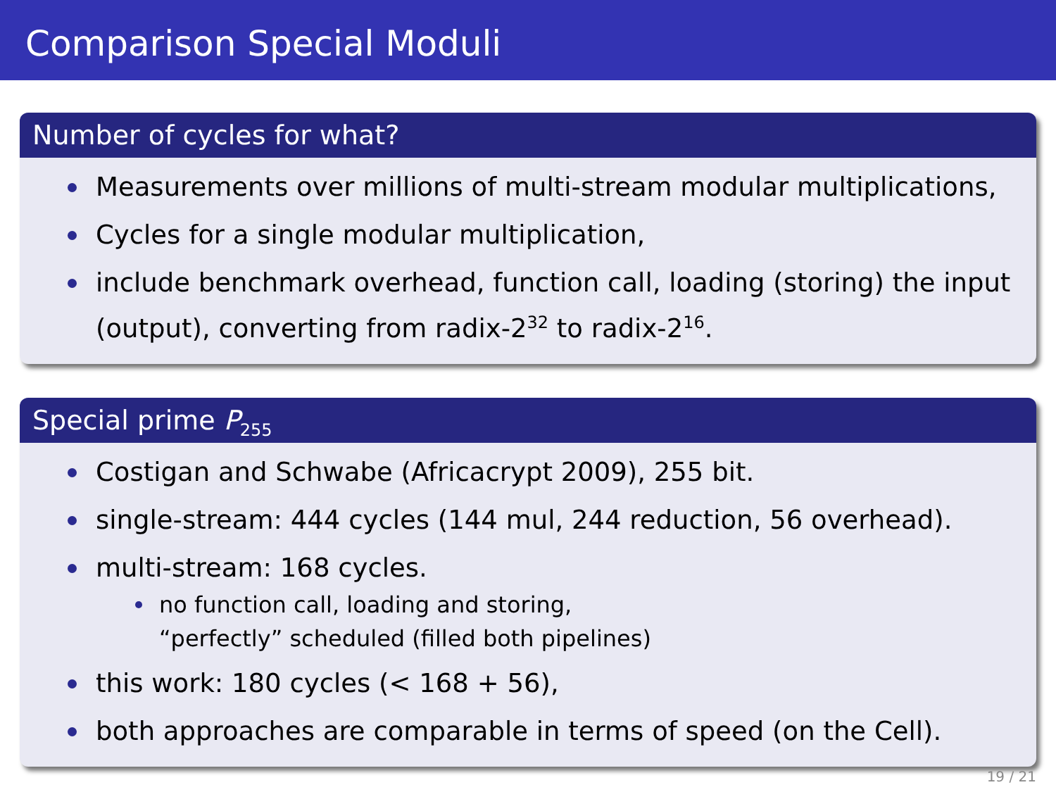Comparison Special Moduli
Number of cycles for what?
Measurements over millions of multi-stream modular multiplications,
Cycles for a single modular multiplication,
include benchmark overhead, function call, loading (storing) the input (output), converting from radix-2<sup>32</sup> to radix-2<sup>16</sup>.
Special prime P<sub>255</sub>
Costigan and Schwabe (Africacrypt 2009), 255 bit.
single-stream: 444 cycles (144 mul, 244 reduction, 56 overhead).
multi-stream: 168 cycles.
no function call, loading and storing,
“perfectly” scheduled (filled both pipelines)
this work: 180 cycles (< 168 + 56),
both approaches are comparable in terms of speed (on the Cell).
19 / 21